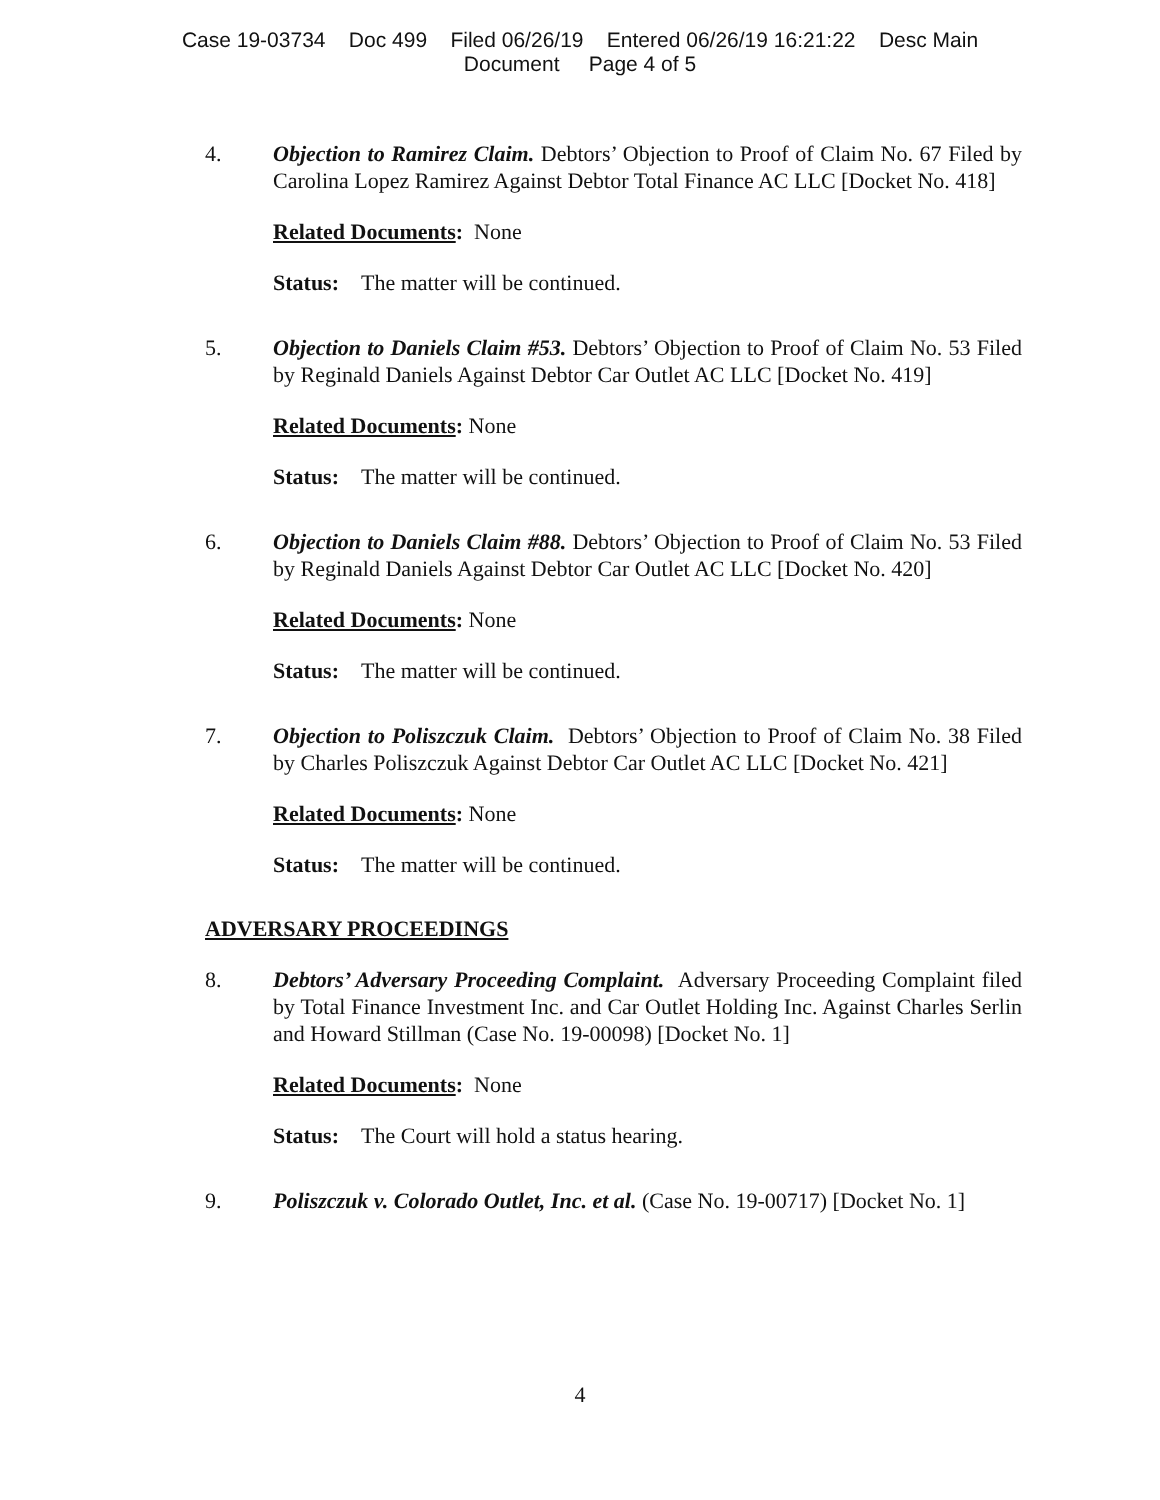Case 19-03734 Doc 499 Filed 06/26/19 Entered 06/26/19 16:21:22 Desc Main
Document Page 4 of 5
4. Objection to Ramirez Claim. Debtors’ Objection to Proof of Claim No. 67 Filed by Carolina Lopez Ramirez Against Debtor Total Finance AC LLC [Docket No. 418]
Related Documents: None
Status: The matter will be continued.
5. Objection to Daniels Claim #53. Debtors’ Objection to Proof of Claim No. 53 Filed by Reginald Daniels Against Debtor Car Outlet AC LLC [Docket No. 419]
Related Documents: None
Status: The matter will be continued.
6. Objection to Daniels Claim #88. Debtors’ Objection to Proof of Claim No. 53 Filed by Reginald Daniels Against Debtor Car Outlet AC LLC [Docket No. 420]
Related Documents: None
Status: The matter will be continued.
7. Objection to Poliszczuk Claim. Debtors’ Objection to Proof of Claim No. 38 Filed by Charles Poliszczuk Against Debtor Car Outlet AC LLC [Docket No. 421]
Related Documents: None
Status: The matter will be continued.
ADVERSARY PROCEEDINGS
8. Debtors’ Adversary Proceeding Complaint. Adversary Proceeding Complaint filed by Total Finance Investment Inc. and Car Outlet Holding Inc. Against Charles Serlin and Howard Stillman (Case No. 19-00098) [Docket No. 1]
Related Documents: None
Status: The Court will hold a status hearing.
9. Poliszczuk v. Colorado Outlet, Inc. et al. (Case No. 19-00717) [Docket No. 1]
4